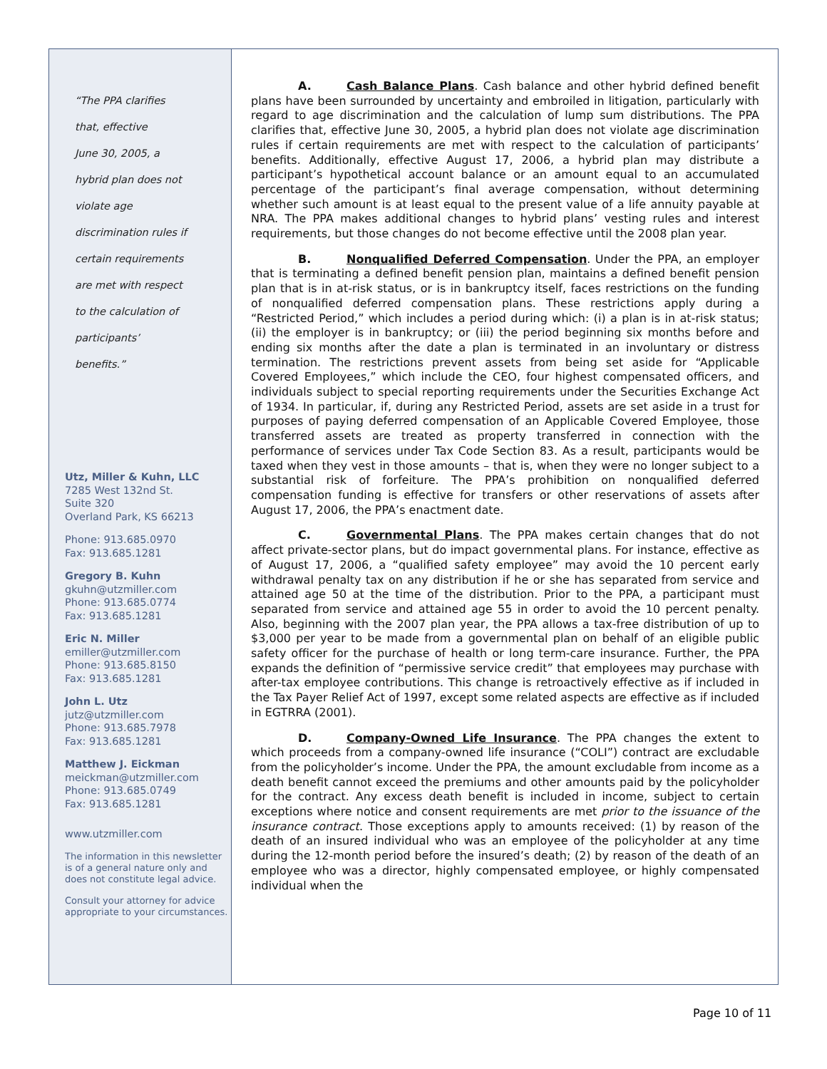“The PPA clarifies
that, effective
June 30, 2005, a
hybrid plan does not
violate age
discrimination rules if
certain requirements
are met with respect
to the calculation of
participants’
benefits.”
Utz, Miller & Kuhn, LLC
7285 West 132nd St.
Suite 320
Overland Park, KS 66213
Phone: 913.685.0970
Fax: 913.685.1281
Gregory B. Kuhn
gkuhn@utzmiller.com
Phone: 913.685.0774
Fax: 913.685.1281
Eric N. Miller
emiller@utzmiller.com
Phone: 913.685.8150
Fax: 913.685.1281
John L. Utz
jutz@utzmiller.com
Phone: 913.685.7978
Fax: 913.685.1281
Matthew J. Eickman
meickman@utzmiller.com
Phone: 913.685.0749
Fax: 913.685.1281
www.utzmiller.com
The information in this newsletter is of a general nature only and does not constitute legal advice.
Consult your attorney for advice appropriate to your circumstances.
A. Cash Balance Plans. Cash balance and other hybrid defined benefit plans have been surrounded by uncertainty and embroiled in litigation, particularly with regard to age discrimination and the calculation of lump sum distributions. The PPA clarifies that, effective June 30, 2005, a hybrid plan does not violate age discrimination rules if certain requirements are met with respect to the calculation of participants’ benefits. Additionally, effective August 17, 2006, a hybrid plan may distribute a participant’s hypothetical account balance or an amount equal to an accumulated percentage of the participant’s final average compensation, without determining whether such amount is at least equal to the present value of a life annuity payable at NRA. The PPA makes additional changes to hybrid plans’ vesting rules and interest requirements, but those changes do not become effective until the 2008 plan year.
B. Nonqualified Deferred Compensation. Under the PPA, an employer that is terminating a defined benefit pension plan, maintains a defined benefit pension plan that is in at-risk status, or is in bankruptcy itself, faces restrictions on the funding of nonqualified deferred compensation plans. These restrictions apply during a “Restricted Period,” which includes a period during which: (i) a plan is in at-risk status; (ii) the employer is in bankruptcy; or (iii) the period beginning six months before and ending six months after the date a plan is terminated in an involuntary or distress termination. The restrictions prevent assets from being set aside for “Applicable Covered Employees,” which include the CEO, four highest compensated officers, and individuals subject to special reporting requirements under the Securities Exchange Act of 1934. In particular, if, during any Restricted Period, assets are set aside in a trust for purposes of paying deferred compensation of an Applicable Covered Employee, those transferred assets are treated as property transferred in connection with the performance of services under Tax Code Section 83. As a result, participants would be taxed when they vest in those amounts – that is, when they were no longer subject to a substantial risk of forfeiture. The PPA’s prohibition on nonqualified deferred compensation funding is effective for transfers or other reservations of assets after August 17, 2006, the PPA’s enactment date.
C. Governmental Plans. The PPA makes certain changes that do not affect private-sector plans, but do impact governmental plans. For instance, effective as of August 17, 2006, a “qualified safety employee” may avoid the 10 percent early withdrawal penalty tax on any distribution if he or she has separated from service and attained age 50 at the time of the distribution. Prior to the PPA, a participant must separated from service and attained age 55 in order to avoid the 10 percent penalty. Also, beginning with the 2007 plan year, the PPA allows a tax-free distribution of up to $3,000 per year to be made from a governmental plan on behalf of an eligible public safety officer for the purchase of health or long term-care insurance. Further, the PPA expands the definition of “permissive service credit” that employees may purchase with after-tax employee contributions. This change is retroactively effective as if included in the Tax Payer Relief Act of 1997, except some related aspects are effective as if included in EGTRRA (2001).
D. Company-Owned Life Insurance. The PPA changes the extent to which proceeds from a company-owned life insurance (“COLI”) contract are excludable from the policyholder’s income. Under the PPA, the amount excludable from income as a death benefit cannot exceed the premiums and other amounts paid by the policyholder for the contract. Any excess death benefit is included in income, subject to certain exceptions where notice and consent requirements are met prior to the issuance of the insurance contract. Those exceptions apply to amounts received: (1) by reason of the death of an insured individual who was an employee of the policyholder at any time during the 12-month period before the insured’s death; (2) by reason of the death of an employee who was a director, highly compensated employee, or highly compensated individual when the
Page 10 of 11